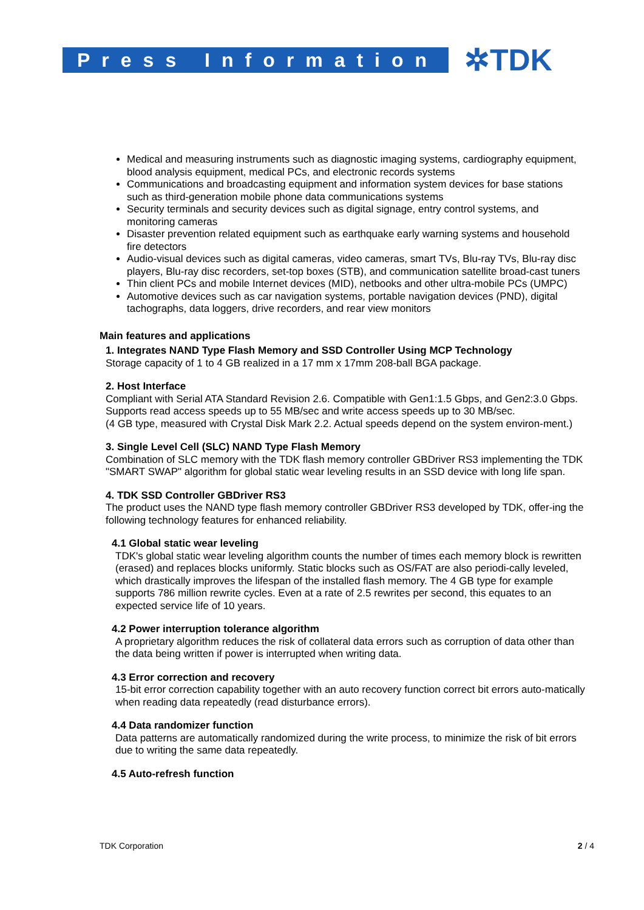Press Information
✲TDK
Medical and measuring instruments such as diagnostic imaging systems, cardiography equipment, blood analysis equipment, medical PCs, and electronic records systems
Communications and broadcasting equipment and information system devices for base stations such as third-generation mobile phone data communications systems
Security terminals and security devices such as digital signage, entry control systems, and monitoring cameras
Disaster prevention related equipment such as earthquake early warning systems and household fire detectors
Audio-visual devices such as digital cameras, video cameras, smart TVs, Blu-ray TVs, Blu-ray disc players, Blu-ray disc recorders, set-top boxes (STB), and communication satellite broad-cast tuners
Thin client PCs and mobile Internet devices (MID), netbooks and other ultra-mobile PCs (UMPC)
Automotive devices such as car navigation systems, portable navigation devices (PND), digital tachographs, data loggers, drive recorders, and rear view monitors
Main features and applications
1. Integrates NAND Type Flash Memory and SSD Controller Using MCP Technology
Storage capacity of 1 to 4 GB realized in a 17 mm x 17mm 208-ball BGA package.
2. Host Interface
Compliant with Serial ATA Standard Revision 2.6. Compatible with Gen1:1.5 Gbps, and Gen2:3.0 Gbps.
Supports read access speeds up to 55 MB/sec and write access speeds up to 30 MB/sec.
(4 GB type, measured with Crystal Disk Mark 2.2. Actual speeds depend on the system environ-ment.)
3. Single Level Cell (SLC) NAND Type Flash Memory
Combination of SLC memory with the TDK flash memory controller GBDriver RS3 implementing the TDK "SMART SWAP" algorithm for global static wear leveling results in an SSD device with long life span.
4. TDK SSD Controller GBDriver RS3
The product uses the NAND type flash memory controller GBDriver RS3 developed by TDK, offer-ing the following technology features for enhanced reliability.
4.1 Global static wear leveling
TDK's global static wear leveling algorithm counts the number of times each memory block is rewritten (erased) and replaces blocks uniformly. Static blocks such as OS/FAT are also periodi-cally leveled, which drastically improves the lifespan of the installed flash memory. The 4 GB type for example supports 786 million rewrite cycles. Even at a rate of 2.5 rewrites per second, this equates to an expected service life of 10 years.
4.2 Power interruption tolerance algorithm
A proprietary algorithm reduces the risk of collateral data errors such as corruption of data other than the data being written if power is interrupted when writing data.
4.3 Error correction and recovery
15-bit error correction capability together with an auto recovery function correct bit errors auto-matically when reading data repeatedly (read disturbance errors).
4.4 Data randomizer function
Data patterns are automatically randomized during the write process, to minimize the risk of bit errors due to writing the same data repeatedly.
4.5 Auto-refresh function
TDK Corporation 2 / 4